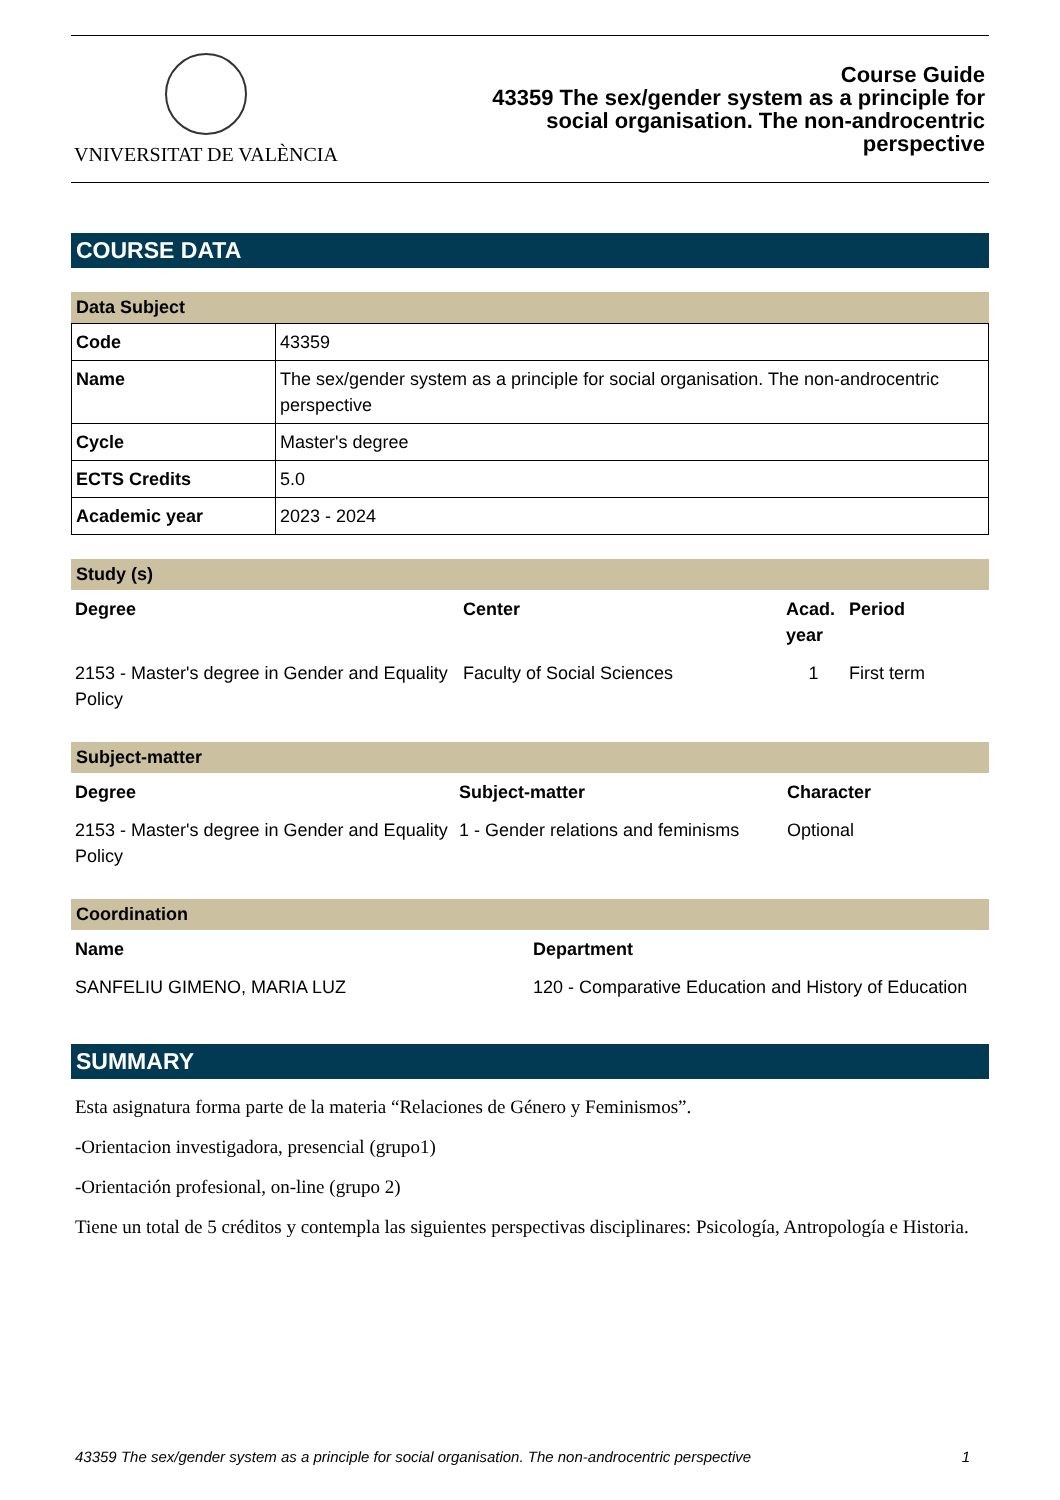VNIVERSITAT DE VALÈNCIA
Course Guide
43359 The sex/gender system as a principle for
social organisation. The non-androcentric
perspective
COURSE DATA
Data Subject
| Code | 43359 |
| Name | The sex/gender system as a principle for social organisation. The non-androcentric perspective |
| Cycle | Master's degree |
| ECTS Credits | 5.0 |
| Academic year | 2023 - 2024 |
Study (s)
| Degree | Center | Acad. year | Period |
| --- | --- | --- | --- |
| 2153 - Master's degree in Gender and Equality Policy | Faculty of Social Sciences | 1 | First term |
Subject-matter
| Degree | Subject-matter | Character |
| --- | --- | --- |
| 2153 - Master's degree in Gender and Equality Policy | 1 - Gender relations and feminisms | Optional |
Coordination
| Name | Department |
| --- | --- |
| SANFELIU GIMENO, MARIA LUZ | 120 - Comparative Education and History of Education |
SUMMARY
Esta asignatura forma parte de la materia “Relaciones de Género y Feminismos”.
-Orientacion investigadora, presencial (grupo1)
-Orientación profesional, on-line (grupo 2)
Tiene un total de 5 créditos y contempla las siguientes perspectivas disciplinares: Psicología, Antropología e Historia.
43359 The sex/gender system as a principle for social organisation. The non-androcentric perspective 1